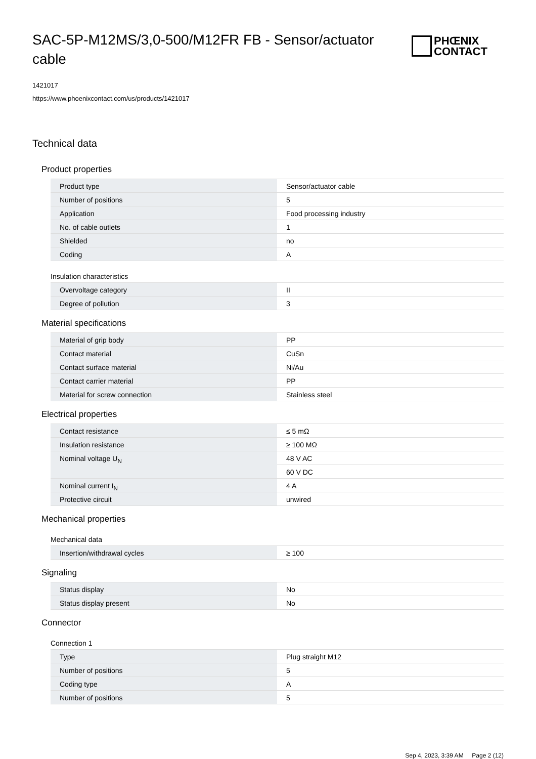SAC-5P-M12MS/3,0-500/M12FR FB - Sensor/actuator cable
PHŒNIX
CONTACT
1421017
https://www.phoenixcontact.com/us/products/1421017
Technical data
Product properties
| Product type | Sensor/actuator cable |
| Number of positions | 5 |
| Application | Food processing industry |
| No. of cable outlets | 1 |
| Shielded | no |
| Coding | A |
Insulation characteristics
| Overvoltage category | II |
| Degree of pollution | 3 |
Material specifications
| Material of grip body | PP |
| Contact material | CuSn |
| Contact surface material | Ni/Au |
| Contact carrier material | PP |
| Material for screw connection | Stainless steel |
Electrical properties
| Contact resistance | ≤ 5 mΩ |
| Insulation resistance | ≥ 100 MΩ |
| Nominal voltage U<sub>N</sub> | 48 V AC |
| | 60 V DC |
| Nominal current I<sub>N</sub> | 4 A |
| Protective circuit | unwired |
Mechanical properties
Mechanical data
| Insertion/withdrawal cycles | ≥ 100 |
Signaling
| Status display | No |
| Status display present | No |
Connector
Connection 1
| Type | Plug straight M12 |
| Number of positions | 5 |
| Coding type | A |
| Number of positions | 5 |
Sep 4, 2023, 3:39 AM Page 2 (12)